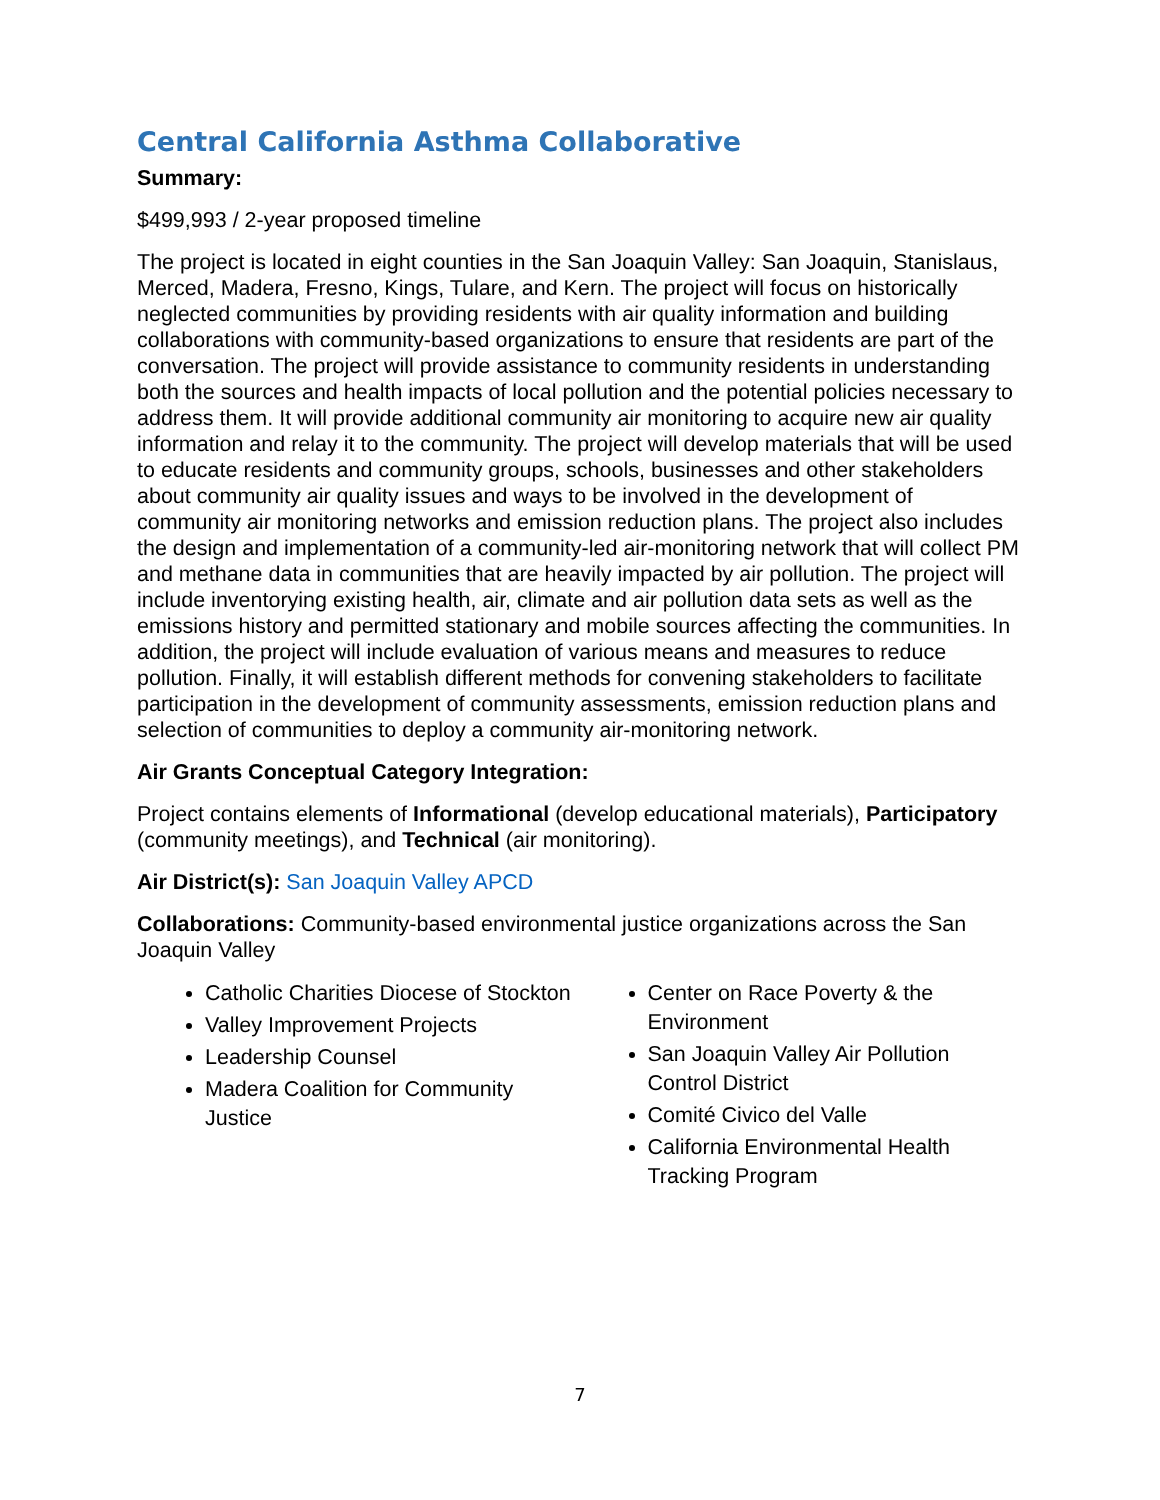Central California Asthma Collaborative
Summary:
$499,993 / 2-year proposed timeline
The project is located in eight counties in the San Joaquin Valley: San Joaquin, Stanislaus, Merced, Madera, Fresno, Kings, Tulare, and Kern. The project will focus on historically neglected communities by providing residents with air quality information and building collaborations with community-based organizations to ensure that residents are part of the conversation. The project will provide assistance to community residents in understanding both the sources and health impacts of local pollution and the potential policies necessary to address them. It will provide additional community air monitoring to acquire new air quality information and relay it to the community. The project will develop materials that will be used to educate residents and community groups, schools, businesses and other stakeholders about community air quality issues and ways to be involved in the development of community air monitoring networks and emission reduction plans. The project also includes the design and implementation of a community-led air-monitoring network that will collect PM and methane data in communities that are heavily impacted by air pollution. The project will include inventorying existing health, air, climate and air pollution data sets as well as the emissions history and permitted stationary and mobile sources affecting the communities. In addition, the project will include evaluation of various means and measures to reduce pollution. Finally, it will establish different methods for convening stakeholders to facilitate participation in the development of community assessments, emission reduction plans and selection of communities to deploy a community air-monitoring network.
Air Grants Conceptual Category Integration:
Project contains elements of Informational (develop educational materials), Participatory (community meetings), and Technical (air monitoring).
Air District(s): San Joaquin Valley APCD
Collaborations: Community-based environmental justice organizations across the San Joaquin Valley
Catholic Charities Diocese of Stockton
Valley Improvement Projects
Leadership Counsel
Madera Coalition for Community Justice
Center on Race Poverty & the Environment
San Joaquin Valley Air Pollution Control District
Comité Civico del Valle
California Environmental Health Tracking Program
7